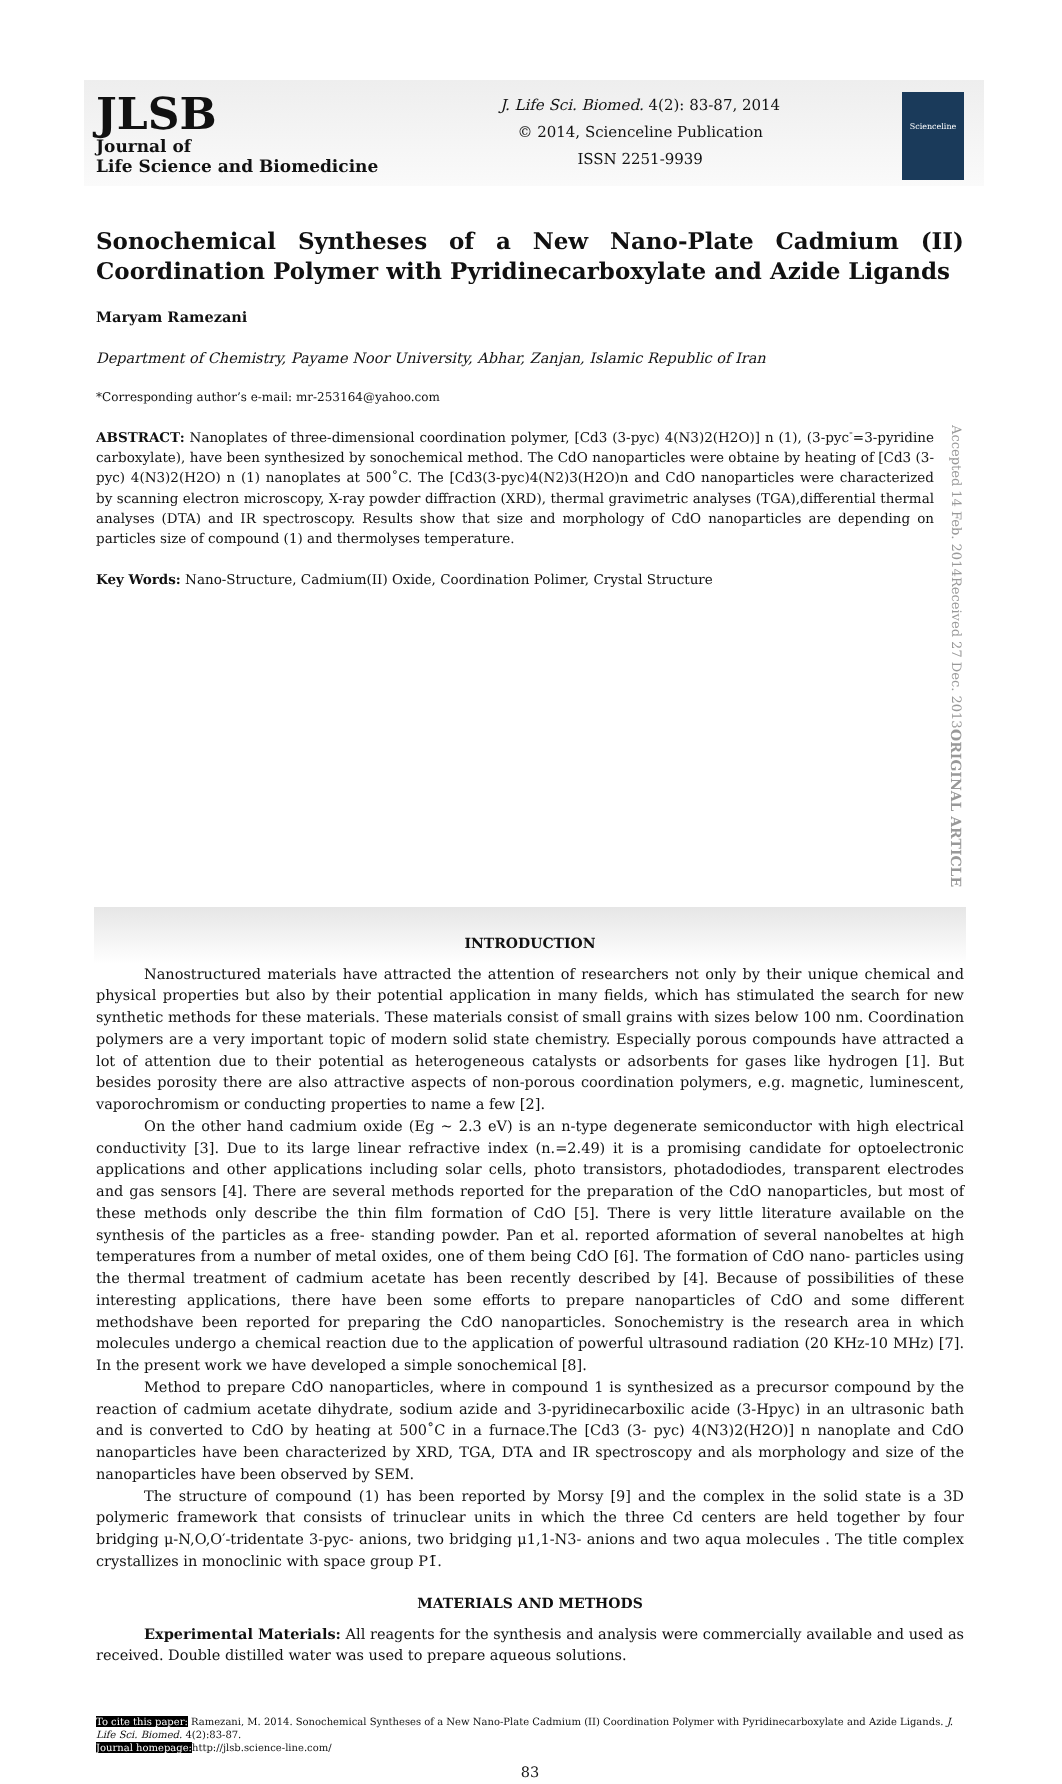JLSB
Journal of
Life Science and Biomedicine
J. Life Sci. Biomed. 4(2): 83-87, 2014
© 2014, Scienceline Publication
ISSN 2251-9939
Scienceline
Sonochemical Syntheses of a New Nano-Plate Cadmium (II) Coordination Polymer with Pyridinecarboxylate and Azide Ligands
Maryam Ramezani
Department of Chemistry, Payame Noor University, Abhar, Zanjan, Islamic Republic of Iran
*Corresponding author’s e-mail: mr-253164@yahoo.com
ABSTRACT: Nanoplates of three-dimensional coordination polymer, [Cd3 (3-pyc) 4(N3)2(H2O)] n (1), (3-pyc<sup>-</sup>=3-pyridine carboxylate), have been synthesized by sonochemical method. The CdO nanoparticles were obtaine by heating of [Cd3 (3-pyc) 4(N3)2(H2O) n (1) nanoplates at 500˚C. The [Cd3(3-pyc)4(N2)3(H2O)n and CdO nanoparticles were characterized by scanning electron microscopy, X-ray powder diffraction (XRD), thermal gravimetric analyses (TGA),differential thermal analyses (DTA) and IR spectroscopy. Results show that size and morphology of CdO nanoparticles are depending on particles size of compound (1) and thermolyses temperature.
Key Words: Nano-Structure, Cadmium(II) Oxide, Coordination Polimer, Crystal Structure
ORIGINAL ARTICLE Received 27 Dec. 2013 Accepted 14 Feb. 2014
INTRODUCTION
Nanostructured materials have attracted the attention of researchers not only by their unique chemical and physical properties but also by their potential application in many fields, which has stimulated the search for new synthetic methods for these materials. These materials consist of small grains with sizes below 100 nm. Coordination polymers are a very important topic of modern solid state chemistry. Especially porous compounds have attracted a lot of attention due to their potential as heterogeneous catalysts or adsorbents for gases like hydrogen [1]. But besides porosity there are also attractive aspects of non-porous coordination polymers, e.g. magnetic, luminescent, vaporochromism or conducting properties to name a few [2].
On the other hand cadmium oxide (Eg ~ 2.3 eV) is an n-type degenerate semiconductor with high electrical conductivity [3]. Due to its large linear refractive index (n.=2.49) it is a promising candidate for optoelectronic applications and other applications including solar cells, photo transistors, photadodiodes, transparent electrodes and gas sensors [4]. There are several methods reported for the preparation of the CdO nanoparticles, but most of these methods only describe the thin film formation of CdO [5]. There is very little literature available on the synthesis of the particles as a free- standing powder. Pan et al. reported aformation of several nanobeltes at high temperatures from a number of metal oxides, one of them being CdO [6]. The formation of CdO nano- particles using the thermal treatment of cadmium acetate has been recently described by [4]. Because of possibilities of these interesting applications, there have been some efforts to prepare nanoparticles of CdO and some different methodshave been reported for preparing the CdO nanoparticles. Sonochemistry is the research area in which molecules undergo a chemical reaction due to the application of powerful ultrasound radiation (20 KHz-10 MHz) [7]. In the present work we have developed a simple sonochemical [8].
Method to prepare CdO nanoparticles, where in compound 1 is synthesized as a precursor compound by the reaction of cadmium acetate dihydrate, sodium azide and 3-pyridinecarboxilic acide (3-Hpyc) in an ultrasonic bath and is converted to CdO by heating at 500˚C in a furnace.The [Cd3 (3- pyc) 4(N3)2(H2O)] n nanoplate and CdO nanoparticles have been characterized by XRD, TGA, DTA and IR spectroscopy and als morphology and size of the nanoparticles have been observed by SEM.
The structure of compound (1) has been reported by Morsy [9] and the complex in the solid state is a 3D polymeric framework that consists of trinuclear units in which the three Cd centers are held together by four bridging μ-N,O,O′-tridentate 3-pyc- anions, two bridging μ1,1-N3- anions and two aqua molecules . The title complex crystallizes in monoclinic with space group P1̄.
MATERIALS AND METHODS
Experimental Materials: All reagents for the synthesis and analysis were commercially available and used as received. Double distilled water was used to prepare aqueous solutions.
To cite this paper: Ramezani, M. 2014. Sonochemical Syntheses of a New Nano-Plate Cadmium (II) Coordination Polymer with Pyridinecarboxylate and Azide Ligands. J. Life Sci. Biomed. 4(2):83-87.
Journal homepage: http://jlsb.science-line.com/
83